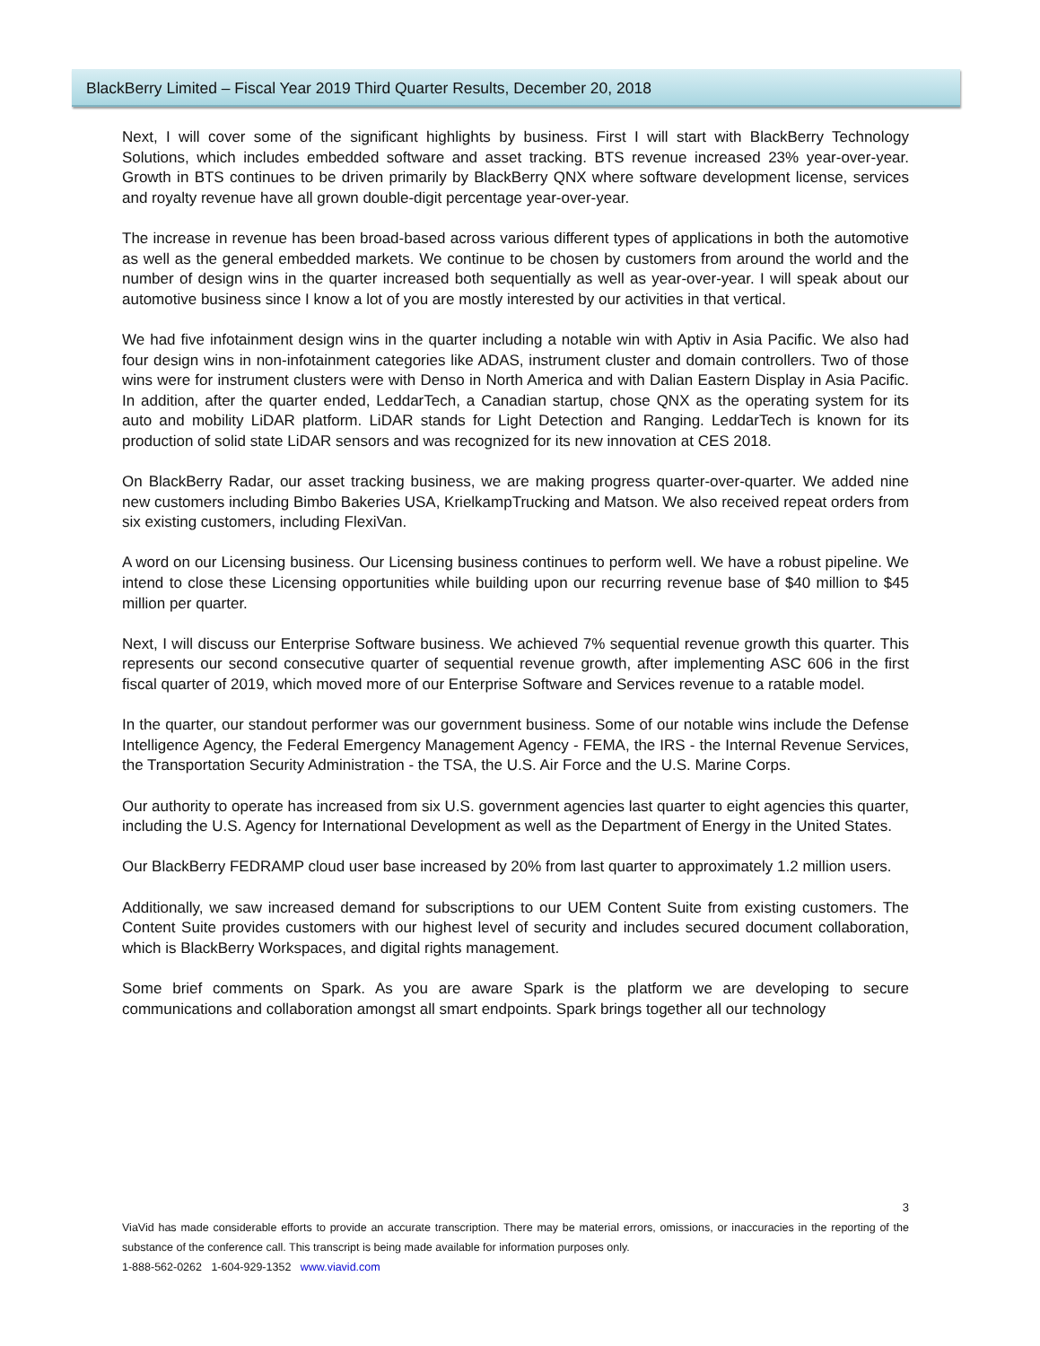BlackBerry Limited – Fiscal Year 2019 Third Quarter Results, December 20, 2018
Next, I will cover some of the significant highlights by business. First I will start with BlackBerry Technology Solutions, which includes embedded software and asset tracking. BTS revenue increased 23% year-over-year. Growth in BTS continues to be driven primarily by BlackBerry QNX where software development license, services and royalty revenue have all grown double-digit percentage year-over-year.
The increase in revenue has been broad-based across various different types of applications in both the automotive as well as the general embedded markets. We continue to be chosen by customers from around the world and the number of design wins in the quarter increased both sequentially as well as year-over-year. I will speak about our automotive business since I know a lot of you are mostly interested by our activities in that vertical.
We had five infotainment design wins in the quarter including a notable win with Aptiv in Asia Pacific. We also had four design wins in non-infotainment categories like ADAS, instrument cluster and domain controllers. Two of those wins were for instrument clusters were with Denso in North America and with Dalian Eastern Display in Asia Pacific. In addition, after the quarter ended, LeddarTech, a Canadian startup, chose QNX as the operating system for its auto and mobility LiDAR platform. LiDAR stands for Light Detection and Ranging. LeddarTech is known for its production of solid state LiDAR sensors and was recognized for its new innovation at CES 2018.
On BlackBerry Radar, our asset tracking business, we are making progress quarter-over-quarter. We added nine new customers including Bimbo Bakeries USA, KrielkampTrucking and Matson. We also received repeat orders from six existing customers, including FlexiVan.
A word on our Licensing business. Our Licensing business continues to perform well. We have a robust pipeline. We intend to close these Licensing opportunities while building upon our recurring revenue base of $40 million to $45 million per quarter.
Next, I will discuss our Enterprise Software business. We achieved 7% sequential revenue growth this quarter. This represents our second consecutive quarter of sequential revenue growth, after implementing ASC 606 in the first fiscal quarter of 2019, which moved more of our Enterprise Software and Services revenue to a ratable model.
In the quarter, our standout performer was our government business. Some of our notable wins include the Defense Intelligence Agency, the Federal Emergency Management Agency - FEMA, the IRS - the Internal Revenue Services, the Transportation Security Administration - the TSA, the U.S. Air Force and the U.S. Marine Corps.
Our authority to operate has increased from six U.S. government agencies last quarter to eight agencies this quarter, including the U.S. Agency for International Development as well as the Department of Energy in the United States.
Our BlackBerry FEDRAMP cloud user base increased by 20% from last quarter to approximately 1.2 million users.
Additionally, we saw increased demand for subscriptions to our UEM Content Suite from existing customers. The Content Suite provides customers with our highest level of security and includes secured document collaboration, which is BlackBerry Workspaces, and digital rights management.
Some brief comments on Spark. As you are aware Spark is the platform we are developing to secure communications and collaboration amongst all smart endpoints. Spark brings together all our technology
3
ViaVid has made considerable efforts to provide an accurate transcription. There may be material errors, omissions, or inaccuracies in the reporting of the substance of the conference call. This transcript is being made available for information purposes only.
1-888-562-0262 1-604-929-1352 www.viavid.com